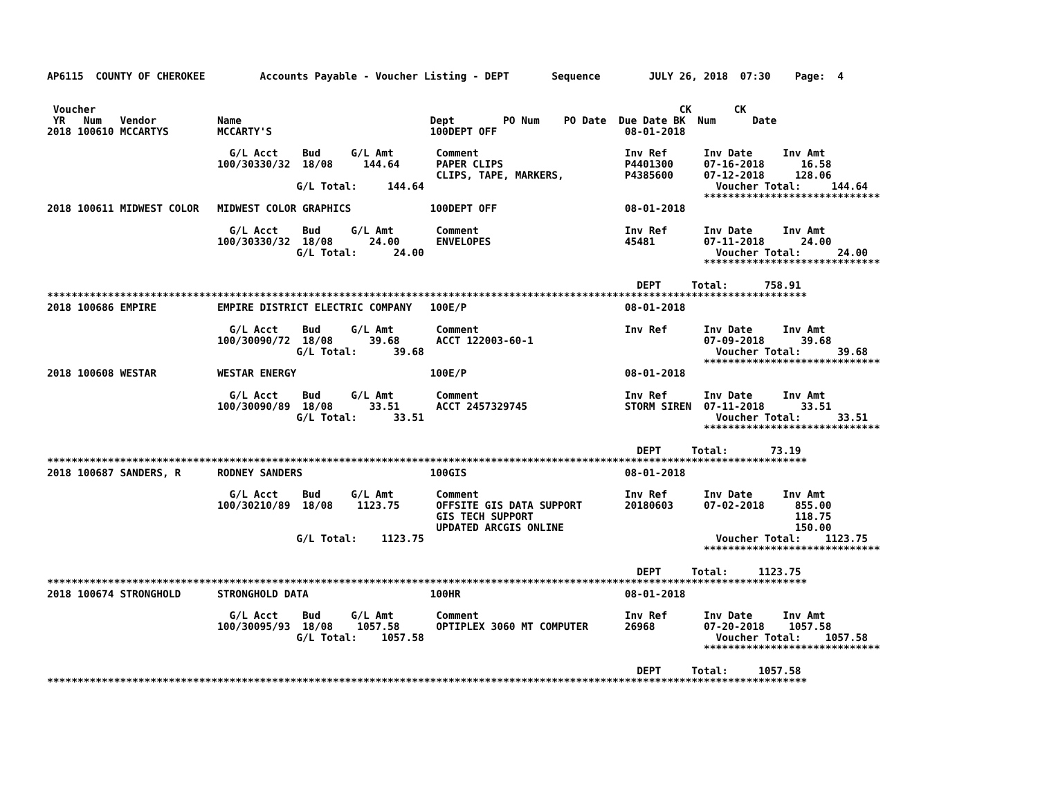AP6115  COUNTY OF CHEROKEE         Accounts Payable - Voucher Listing - DEPT       Sequence        JULY 26, 2018  07:30    Page:  4


 Voucher                                                                                                CK       CK
 YR   Num   Vendor          Name                               Dept        PO Num    PO Date  Due Date BK  Num      Date
2018 100610 MCCARTYS        MCCARTY'S                          100DEPT OFF                     08-01-2018

                              G/L Acct    Bud     G/L Amt       Comment                        Inv Ref      Inv Date     Inv Amt
                            100/30330/32  18/08     144.64      PAPER CLIPS                    P4401300     07-16-2018      16.58
                                                                CLIPS, TAPE, MARKERS,          P4385600     07-12-2018     128.06
                                         G/L Total:     144.64                                                Voucher Total:     144.64
                                                                                                            *****************************
2018 100611 MIDWEST COLOR   MIDWEST COLOR GRAPHICS             100DEPT OFF                     08-01-2018

                              G/L Acct    Bud     G/L Amt       Comment                        Inv Ref      Inv Date     Inv Amt
                            100/30330/32  18/08      24.00      ENVELOPES                      45481        07-11-2018      24.00
                                         G/L Total:      24.00                                                Voucher Total:      24.00
                                                                                                            *****************************

                                                                                                 DEPT     Total:      758.91
*****************************************************************************************************************************
2018 100686 EMPIRE          EMPIRE DISTRICT ELECTRIC COMPANY   100E/P                          08-01-2018

                              G/L Acct    Bud     G/L Amt       Comment                        Inv Ref      Inv Date     Inv Amt
                            100/30090/72  18/08      39.68      ACCT 122003-60-1                            07-09-2018      39.68
                                         G/L Total:      39.68                                                Voucher Total:      39.68
                                                                                                            *****************************
2018 100608 WESTAR          WESTAR ENERGY                      100E/P                          08-01-2018

                              G/L Acct    Bud     G/L Amt       Comment                        Inv Ref      Inv Date     Inv Amt
                            100/30090/89  18/08      33.51      ACCT 2457329745                STORM SIREN  07-11-2018      33.51
                                         G/L Total:      33.51                                                Voucher Total:      33.51
                                                                                                            *****************************

                                                                                                 DEPT     Total:       73.19
*****************************************************************************************************************************
2018 100687 SANDERS, R      RODNEY SANDERS                     100GIS                          08-01-2018

                              G/L Acct    Bud     G/L Amt       Comment                        Inv Ref      Inv Date     Inv Amt
                            100/30210/89  18/08    1123.75      OFFSITE GIS DATA SUPPORT       20180603     07-02-2018     855.00
                                                                GIS TECH SUPPORT                                           118.75
                                                                UPDATED ARCGIS ONLINE                                      150.00
                                         G/L Total:    1123.75                                                Voucher Total:    1123.75
                                                                                                            *****************************

                                                                                                 DEPT     Total:     1123.75
*****************************************************************************************************************************
2018 100674 STRONGHOLD      STRONGHOLD DATA                    100HR                           08-01-2018

                              G/L Acct    Bud     G/L Amt       Comment                        Inv Ref      Inv Date     Inv Amt
                            100/30095/93  18/08    1057.58      OPTIPLEX 3060 MT COMPUTER      26968        07-20-2018    1057.58
                                         G/L Total:    1057.58                                                Voucher Total:    1057.58
                                                                                                            *****************************

                                                                                                 DEPT     Total:     1057.58
*****************************************************************************************************************************